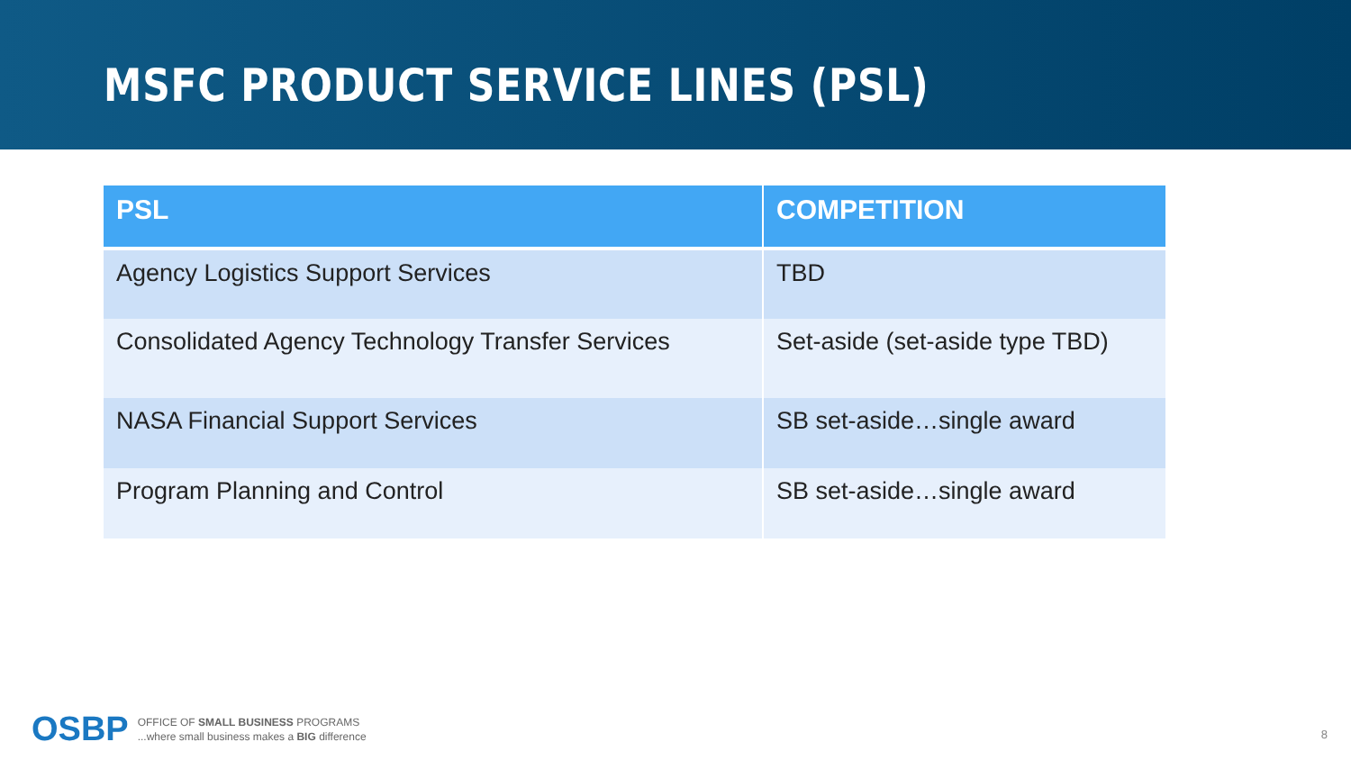MSFC PRODUCT SERVICE LINES (PSL)
| PSL | COMPETITION |
| --- | --- |
| Agency Logistics Support Services | TBD |
| Consolidated Agency Technology Transfer Services | Set-aside (set-aside type TBD) |
| NASA Financial Support Services | SB set-aside…single award |
| Program Planning and Control | SB set-aside…single award |
OSBP OFFICE OF SMALL BUSINESS PROGRAMS
...where small business makes a BIG difference
8